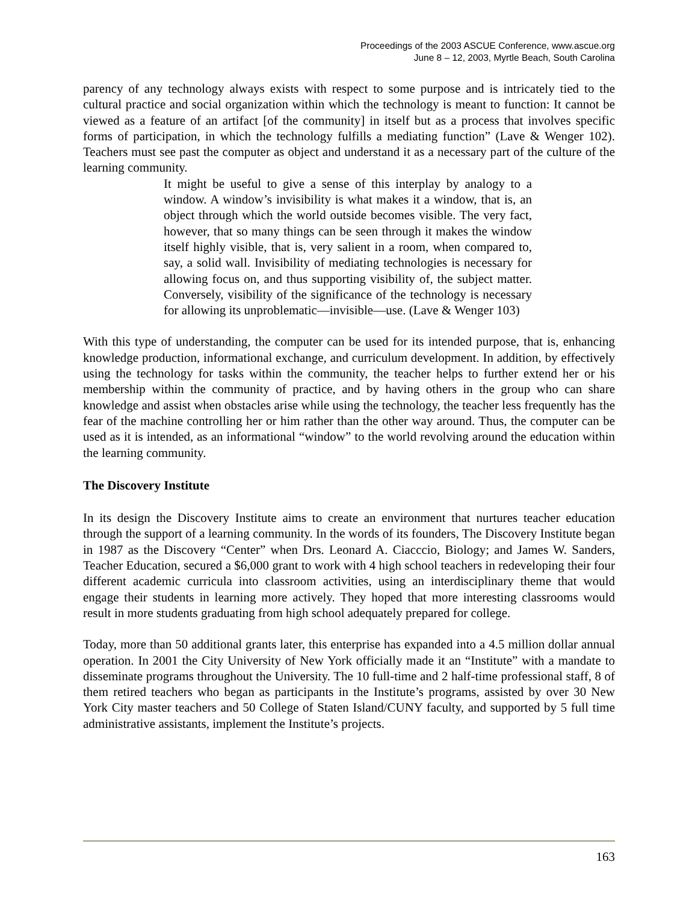Proceedings of the 2003 ASCUE Conference, www.ascue.org
June 8 – 12, 2003, Myrtle Beach, South Carolina
parency of any technology always exists with respect to some purpose and is intricately tied to the cultural practice and social organization within which the technology is meant to function: It cannot be viewed as a feature of an artifact [of the community] in itself but as a process that involves specific forms of participation, in which the technology fulfills a mediating function” (Lave & Wenger 102). Teachers must see past the computer as object and understand it as a necessary part of the culture of the learning community.
It might be useful to give a sense of this interplay by analogy to a window. A window’s invisibility is what makes it a window, that is, an object through which the world outside becomes visible. The very fact, however, that so many things can be seen through it makes the window itself highly visible, that is, very salient in a room, when compared to, say, a solid wall. Invisibility of mediating technologies is necessary for allowing focus on, and thus supporting visibility of, the subject matter. Conversely, visibility of the significance of the technology is necessary for allowing its unproblematic—invisible—use. (Lave & Wenger 103)
With this type of understanding, the computer can be used for its intended purpose, that is, enhancing knowledge production, informational exchange, and curriculum development. In addition, by effectively using the technology for tasks within the community, the teacher helps to further extend her or his membership within the community of practice, and by having others in the group who can share knowledge and assist when obstacles arise while using the technology, the teacher less frequently has the fear of the machine controlling her or him rather than the other way around. Thus, the computer can be used as it is intended, as an informational “window” to the world revolving around the education within the learning community.
The Discovery Institute
In its design the Discovery Institute aims to create an environment that nurtures teacher education through the support of a learning community. In the words of its founders, The Discovery Institute began in 1987 as the Discovery “Center” when Drs. Leonard A. Ciacccio, Biology; and James W. Sanders, Teacher Education, secured a $6,000 grant to work with 4 high school teachers in redeveloping their four different academic curricula into classroom activities, using an interdisciplinary theme that would engage their students in learning more actively. They hoped that more interesting classrooms would result in more students graduating from high school adequately prepared for college.
Today, more than 50 additional grants later, this enterprise has expanded into a 4.5 million dollar annual operation. In 2001 the City University of New York officially made it an “Institute” with a mandate to disseminate programs throughout the University. The 10 full-time and 2 half-time professional staff, 8 of them retired teachers who began as participants in the Institute’s programs, assisted by over 30 New York City master teachers and 50 College of Staten Island/CUNY faculty, and supported by 5 full time administrative assistants, implement the Institute’s projects.
163